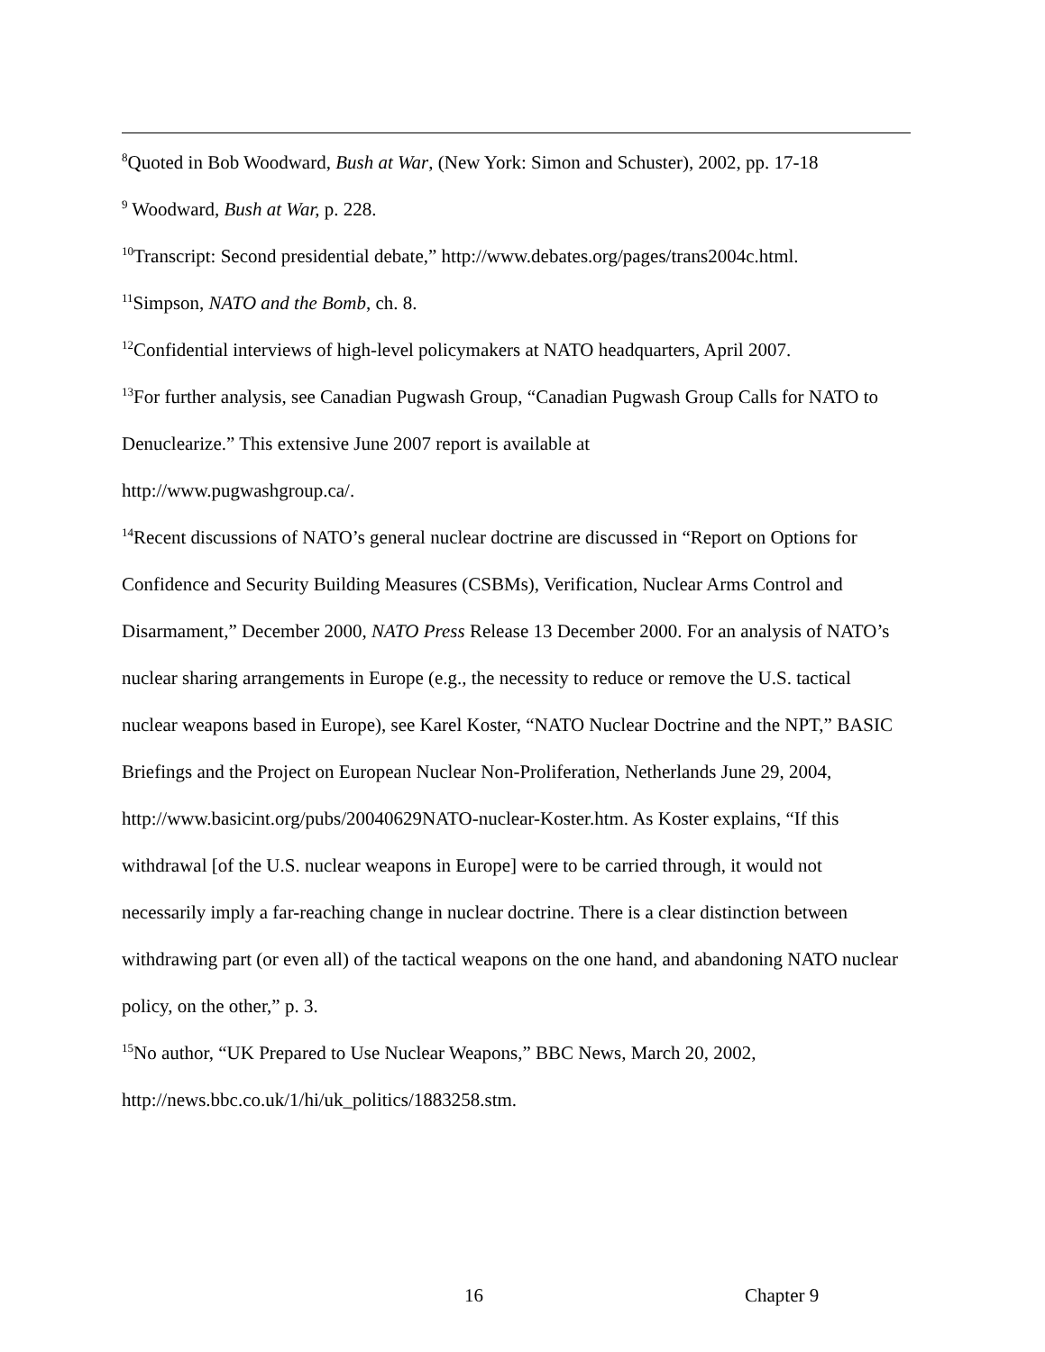<sup>8</sup> Quoted in Bob Woodward, Bush at War, (New York: Simon and Schuster), 2002, pp. 17-18
<sup>9</sup> Woodward, Bush at War, p. 228.
<sup>10</sup> Transcript: Second presidential debate,” http://www.debates.org/pages/trans2004c.html.
<sup>11</sup> Simpson, NATO and the Bomb, ch. 8.
<sup>12</sup> Confidential interviews of high-level policymakers at NATO headquarters, April 2007.
<sup>13</sup> For further analysis, see Canadian Pugwash Group, “Canadian Pugwash Group Calls for NATO to Denuclearize.” This extensive June 2007 report is available at
http://www.pugwashgroup.ca/.
<sup>14</sup> Recent discussions of NATO’s general nuclear doctrine are discussed in “Report on Options for Confidence and Security Building Measures (CSBMs), Verification, Nuclear Arms Control and Disarmament,” December 2000, NATO Press Release 13 December 2000. For an analysis of NATO’s nuclear sharing arrangements in Europe (e.g., the necessity to reduce or remove the U.S. tactical nuclear weapons based in Europe), see Karel Koster, “NATO Nuclear Doctrine and the NPT,” BASIC Briefings and the Project on European Nuclear Non-Proliferation, Netherlands June 29, 2004, http://www.basicint.org/pubs/20040629NATO-nuclear-Koster.htm. As Koster explains, “If this withdrawal [of the U.S. nuclear weapons in Europe] were to be carried through, it would not necessarily imply a far-reaching change in nuclear doctrine. There is a clear distinction between withdrawing part (or even all) of the tactical weapons on the one hand, and abandoning NATO nuclear policy, on the other,” p. 3.
<sup>15</sup> No author, “UK Prepared to Use Nuclear Weapons,” BBC News, March 20, 2002,
http://news.bbc.co.uk/1/hi/uk_politics/1883258.stm.
16 Chapter 9